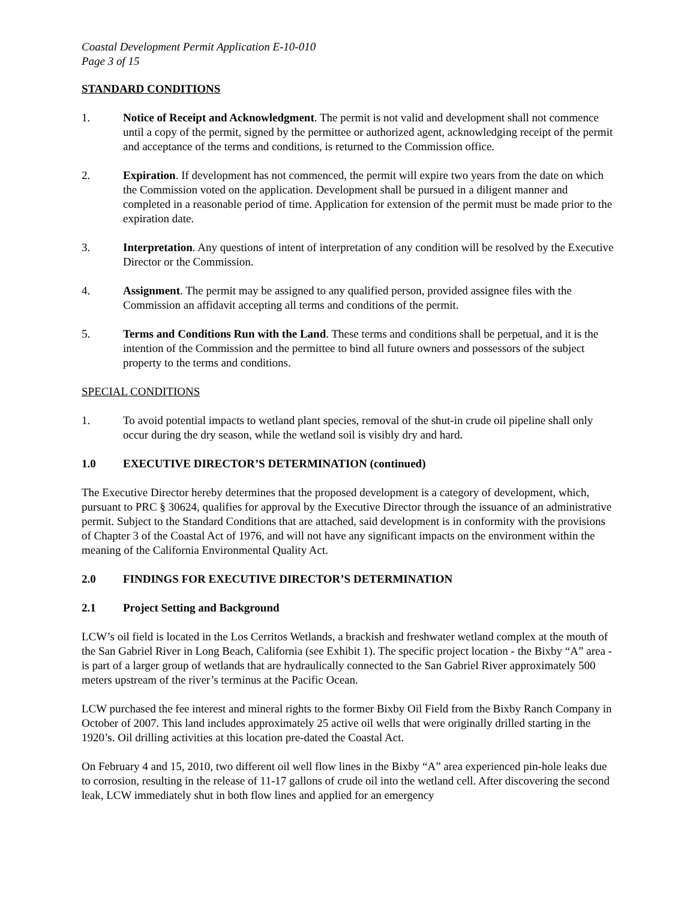Coastal Development Permit Application E-10-010
Page 3 of 15
STANDARD CONDITIONS
1. Notice of Receipt and Acknowledgment. The permit is not valid and development shall not commence until a copy of the permit, signed by the permittee or authorized agent, acknowledging receipt of the permit and acceptance of the terms and conditions, is returned to the Commission office.
2. Expiration. If development has not commenced, the permit will expire two years from the date on which the Commission voted on the application. Development shall be pursued in a diligent manner and completed in a reasonable period of time. Application for extension of the permit must be made prior to the expiration date.
3. Interpretation. Any questions of intent of interpretation of any condition will be resolved by the Executive Director or the Commission.
4. Assignment. The permit may be assigned to any qualified person, provided assignee files with the Commission an affidavit accepting all terms and conditions of the permit.
5. Terms and Conditions Run with the Land. These terms and conditions shall be perpetual, and it is the intention of the Commission and the permittee to bind all future owners and possessors of the subject property to the terms and conditions.
SPECIAL CONDITIONS
1. To avoid potential impacts to wetland plant species, removal of the shut-in crude oil pipeline shall only occur during the dry season, while the wetland soil is visibly dry and hard.
1.0 EXECUTIVE DIRECTOR’S DETERMINATION (continued)
The Executive Director hereby determines that the proposed development is a category of development, which, pursuant to PRC § 30624, qualifies for approval by the Executive Director through the issuance of an administrative permit. Subject to the Standard Conditions that are attached, said development is in conformity with the provisions of Chapter 3 of the Coastal Act of 1976, and will not have any significant impacts on the environment within the meaning of the California Environmental Quality Act.
2.0 FINDINGS FOR EXECUTIVE DIRECTOR’S DETERMINATION
2.1 Project Setting and Background
LCW’s oil field is located in the Los Cerritos Wetlands, a brackish and freshwater wetland complex at the mouth of the San Gabriel River in Long Beach, California (see Exhibit 1). The specific project location - the Bixby “A” area - is part of a larger group of wetlands that are hydraulically connected to the San Gabriel River approximately 500 meters upstream of the river’s terminus at the Pacific Ocean.
LCW purchased the fee interest and mineral rights to the former Bixby Oil Field from the Bixby Ranch Company in October of 2007. This land includes approximately 25 active oil wells that were originally drilled starting in the 1920’s. Oil drilling activities at this location pre-dated the Coastal Act.
On February 4 and 15, 2010, two different oil well flow lines in the Bixby “A” area experienced pin-hole leaks due to corrosion, resulting in the release of 11-17 gallons of crude oil into the wetland cell. After discovering the second leak, LCW immediately shut in both flow lines and applied for an emergency